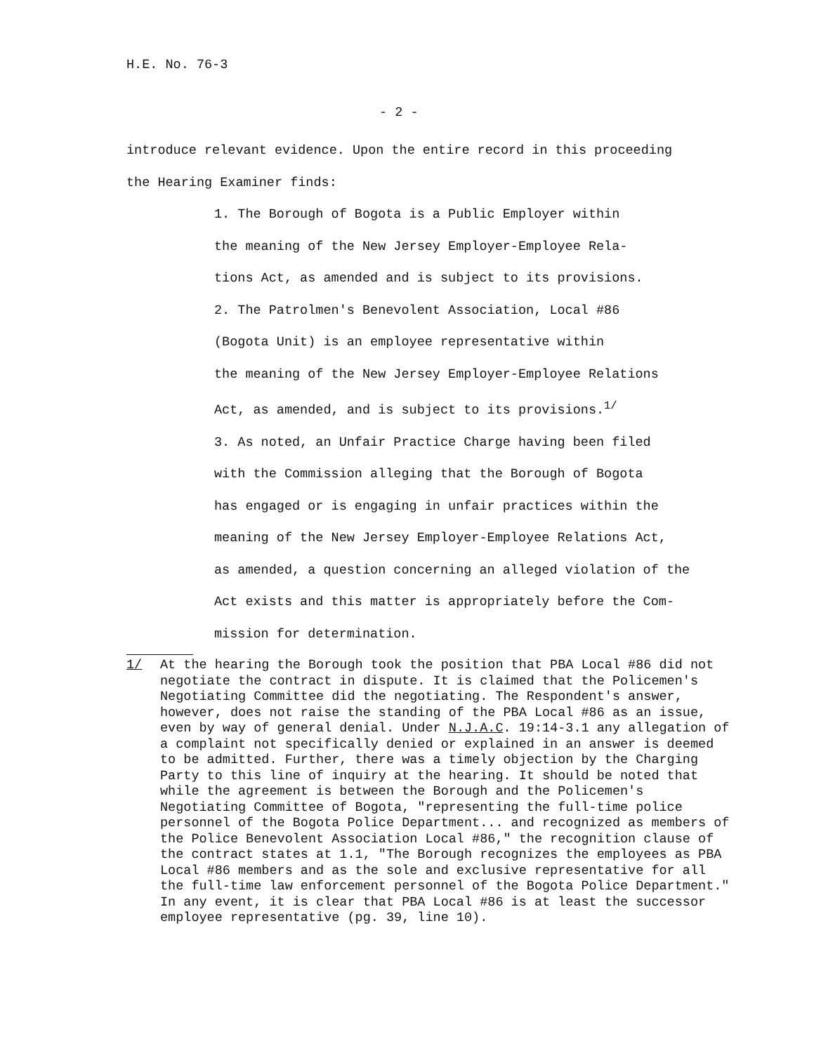H.E. No. 76-3
- 2 -
introduce relevant evidence. Upon the entire record in this proceeding
the Hearing Examiner finds:
1. The Borough of Bogota is a Public Employer within
the meaning of the New Jersey Employer-Employee Rela-
tions Act, as amended and is subject to its provisions.
2. The Patrolmen's Benevolent Association, Local #86
(Bogota Unit) is an employee representative within
the meaning of the New Jersey Employer-Employee Relations
Act, as amended, and is subject to its provisions.<sup>1/</sup>
3. As noted, an Unfair Practice Charge having been filed
with the Commission alleging that the Borough of Bogota
has engaged or is engaging in unfair practices within the
meaning of the New Jersey Employer-Employee Relations Act,
as amended, a question concerning an alleged violation of the
Act exists and this matter is appropriately before the Com-
mission for determination.
1/ At the hearing the Borough took the position that PBA Local #86 did not negotiate the contract in dispute. It is claimed that the Policemen's Negotiating Committee did the negotiating. The Respondent's answer, however, does not raise the standing of the PBA Local #86 as an issue, even by way of general denial. Under N.J.A.C. 19:14-3.1 any allegation of a complaint not specifically denied or explained in an answer is deemed to be admitted. Further, there was a timely objection by the Charging Party to this line of inquiry at the hearing. It should be noted that while the agreement is between the Borough and the Policemen's Negotiating Committee of Bogota, "representing the full-time police personnel of the Bogota Police Department... and recognized as members of the Police Benevolent Association Local #86," the recognition clause of the contract states at 1.1, "The Borough recognizes the employees as PBA Local #86 members and as the sole and exclusive representative for all the full-time law enforcement personnel of the Bogota Police Department." In any event, it is clear that PBA Local #86 is at least the successor employee representative (pg. 39, line 10).